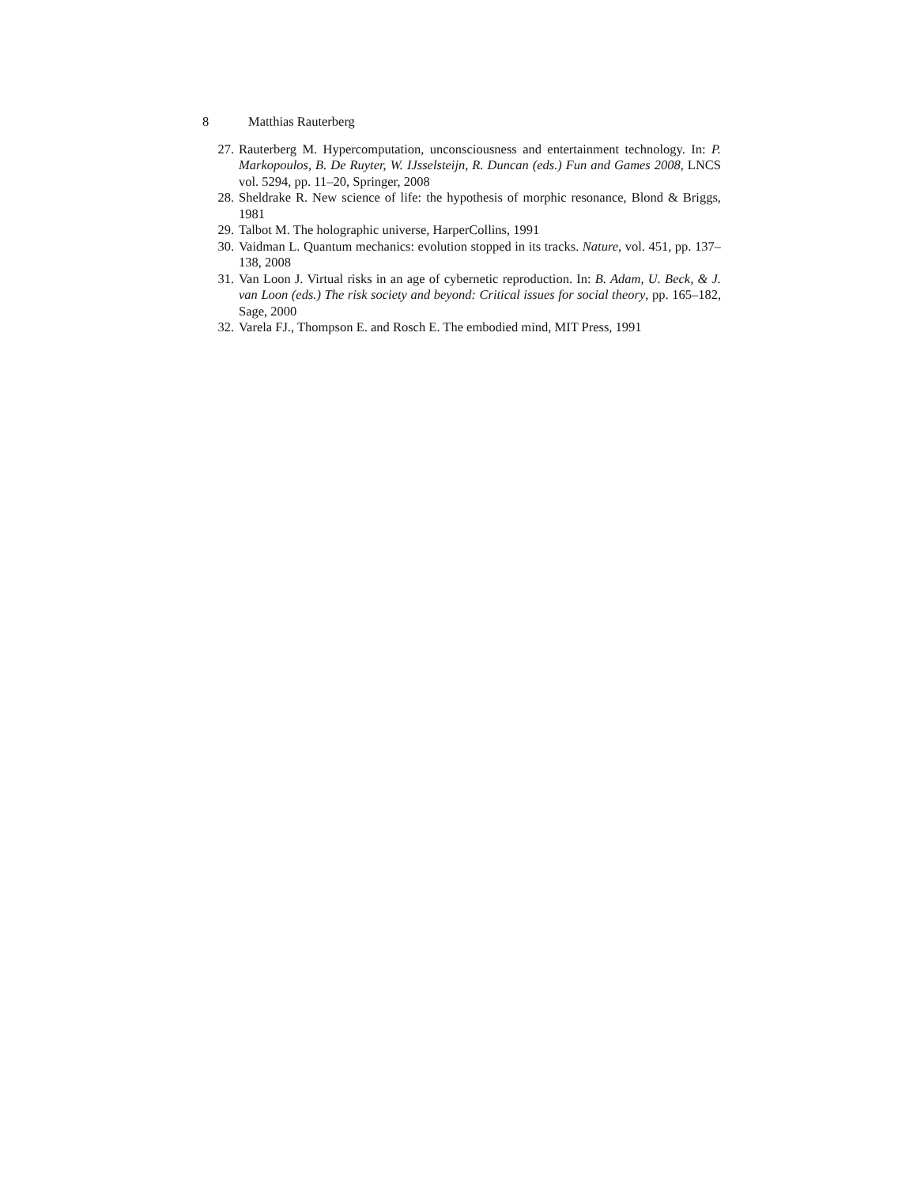8 Matthias Rauterberg
27. Rauterberg M. Hypercomputation, unconsciousness and entertainment technology. In: P. Markopoulos, B. De Ruyter, W. IJsselsteijn, R. Duncan (eds.) Fun and Games 2008, LNCS vol. 5294, pp. 11–20, Springer, 2008
28. Sheldrake R. New science of life: the hypothesis of morphic resonance, Blond & Briggs, 1981
29. Talbot M. The holographic universe, HarperCollins, 1991
30. Vaidman L. Quantum mechanics: evolution stopped in its tracks. Nature, vol. 451, pp. 137–138, 2008
31. Van Loon J. Virtual risks in an age of cybernetic reproduction. In: B. Adam, U. Beck, & J. van Loon (eds.) The risk society and beyond: Critical issues for social theory, pp. 165–182, Sage, 2000
32. Varela FJ., Thompson E. and Rosch E. The embodied mind, MIT Press, 1991